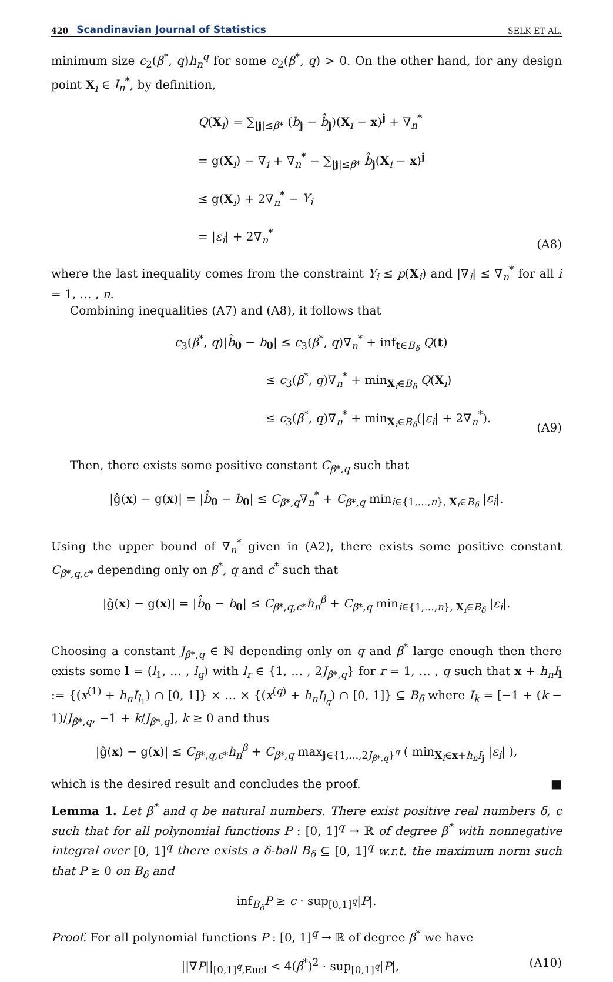420 Scandinavian Journal of Statistics SELK ET AL.
minimum size c<sub>2</sub>(β<sup>*</sup>, q)h<sub>n</sub><sup>q</sup> for some c<sub>2</sub>(β<sup>*</sup>, q) > 0. On the other hand, for any design point X<sub>i</sub> ∈ I<sub>n</sub><sup>*</sup>, by definition,
Q(X<sub>i</sub>) = ∑<sub>|j|≤β*</sub> (b<sub>j</sub> − b̂<sub>j</sub>)(X<sub>i</sub> − x)<sup>j</sup> + ∇<sub>n</sub><sup>*</sup>
= g(X<sub>i</sub>) − ∇<sub>i</sub> + ∇<sub>n</sub><sup>*</sup> − ∑<sub>|j|≤β*</sub> b̂<sub>j</sub>(X<sub>i</sub> − x)<sup>j</sup>
≤ g(X<sub>i</sub>) + 2∇<sub>n</sub><sup>*</sup> − Y<sub>i</sub>
= |ε<sub>i</sub>| + 2∇<sub>n</sub><sup>*</sup>
(A8)
where the last inequality comes from the constraint Y<sub>i</sub> ≤ p(X<sub>i</sub>) and |∇<sub>i</sub>| ≤ ∇<sub>n</sub><sup>*</sup> for all i = 1, … , n.
Combining inequalities (A7) and (A8), it follows that
c<sub>3</sub>(β<sup>*</sup>, q)|b̂<sub>0</sub> − b<sub>0</sub>| ≤ c<sub>3</sub>(β<sup>*</sup>, q)∇<sub>n</sub><sup>*</sup> + inf<sub>t∈B<sub>δ</sub></sub> Q(t)
≤ c<sub>3</sub>(β<sup>*</sup>, q)∇<sub>n</sub><sup>*</sup> + min<sub>X<sub>i</sub>∈B<sub>δ</sub></sub> Q(X<sub>i</sub>)
≤ c<sub>3</sub>(β<sup>*</sup>, q)∇<sub>n</sub><sup>*</sup> + min<sub>X<sub>i</sub>∈B<sub>δ</sub></sub>(|ε<sub>i</sub>| + 2∇<sub>n</sub><sup>*</sup>).
(A9)
Then, there exists some positive constant C<sub>β*,q</sub> such that
|ĝ(x) − g(x)| = |b̂<sub>0</sub> − b<sub>0</sub>| ≤ C<sub>β*,q</sub>∇<sub>n</sub><sup>*</sup> + C<sub>β*,q</sub> min<sub>i∈{1,…,n}, X<sub>i</sub>∈B<sub>δ</sub></sub> |ε<sub>i</sub>|.
Using the upper bound of ∇<sub>n</sub><sup>*</sup> given in (A2), there exists some positive constant C<sub>β*,q,c*</sub> depending only on β<sup>*</sup>, q and c<sup>*</sup> such that
|ĝ(x) − g(x)| = |b̂<sub>0</sub> − b<sub>0</sub>| ≤ C<sub>β*,q,c*</sub>h<sub>n</sub><sup>β</sup> + C<sub>β*,q</sub> min<sub>i∈{1,…,n}, X<sub>i</sub>∈B<sub>δ</sub></sub> |ε<sub>i</sub>|.
Choosing a constant J<sub>β*,q</sub> ∈ ℕ depending only on q and β<sup>*</sup> large enough then there exists some l = (l<sub>1</sub>, … , l<sub>q</sub>) with l<sub>r</sub> ∈ {1, … , 2J<sub>β*,q</sub>} for r = 1, … , q such that x + h<sub>n</sub>I<sub>l</sub> := {(x<sup>(1)</sup> + h<sub>n</sub>I<sub>l<sub>1</sub></sub>) ∩ [0, 1]} × … × {(x<sup>(q)</sup> + h<sub>n</sub>I<sub>l<sub>q</sub></sub>) ∩ [0, 1]} ⊆ B<sub>δ</sub> where I<sub>k</sub> = [−1 + (k − 1)/J<sub>β*,q</sub>, −1 + k/J<sub>β*,q</sub>], k ≥ 0 and thus
|ĝ(x) − g(x)| ≤ C<sub>β*,q,c*</sub>h<sub>n</sub><sup>β</sup> + C<sub>β*,q</sub> max<sub>j∈{1,…,2J<sub>β*,q</sub>}<sup>q</sup></sub> ( min<sub>X<sub>i</sub>∈x+h<sub>n</sub>I<sub>j</sub></sub> |ε<sub>i</sub>| ),
which is the desired result and concludes the proof. ■
Lemma 1. Let β<sup>*</sup> and q be natural numbers. There exist positive real numbers δ, c such that for all polynomial functions P : [0, 1]<sup>q</sup> → ℝ of degree β<sup>*</sup> with nonnegative integral over [0, 1]<sup>q</sup> there exists a δ-ball B<sub>δ</sub> ⊆ [0, 1]<sup>q</sup> w.r.t. the maximum norm such that P ≥ 0 on B<sub>δ</sub> and
inf<sub>B<sub>δ</sub></sub>P ≥ c · sup<sub>[0,1]<sup>q</sup></sub>|P|.
Proof. For all polynomial functions P : [0, 1]<sup>q</sup> → ℝ of degree β<sup>*</sup> we have
||∇P||<sub>[0,1]<sup>q</sup>,Eucl</sub> < 4(β<sup>*</sup>)<sup>2</sup> · sup<sub>[0,1]<sup>q</sup></sub>|P|,
(A10)